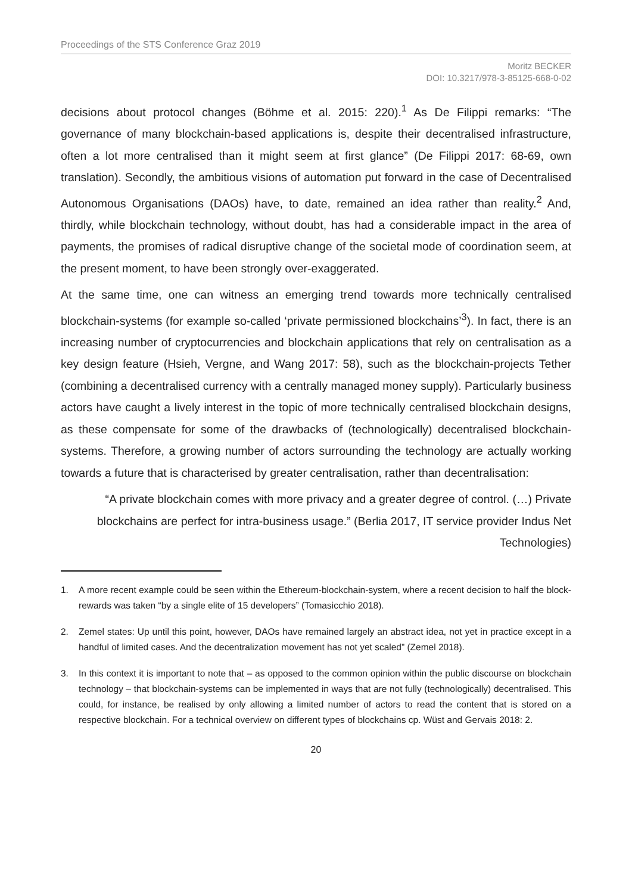Proceedings of the STS Conference Graz 2019
Moritz BECKER
DOI: 10.3217/978-3-85125-668-0-02
decisions about protocol changes (Böhme et al. 2015: 220).<sup>1</sup> As De Filippi remarks: “The governance of many blockchain-based applications is, despite their decentralised infrastructure, often a lot more centralised than it might seem at first glance” (De Filippi 2017: 68-69, own translation). Secondly, the ambitious visions of automation put forward in the case of Decentralised Autonomous Organisations (DAOs) have, to date, remained an idea rather than reality.<sup>2</sup> And, thirdly, while blockchain technology, without doubt, has had a considerable impact in the area of payments, the promises of radical disruptive change of the societal mode of coordination seem, at the present moment, to have been strongly over-exaggerated.
At the same time, one can witness an emerging trend towards more technically centralised blockchain-systems (for example so-called ‘private permissioned blockchains’<sup>3</sup>). In fact, there is an increasing number of cryptocurrencies and blockchain applications that rely on centralisation as a key design feature (Hsieh, Vergne, and Wang 2017: 58), such as the blockchain-projects Tether (combining a decentralised currency with a centrally managed money supply). Particularly business actors have caught a lively interest in the topic of more technically centralised blockchain designs, as these compensate for some of the drawbacks of (technologically) decentralised blockchain-systems. Therefore, a growing number of actors surrounding the technology are actually working towards a future that is characterised by greater centralisation, rather than decentralisation:
“A private blockchain comes with more privacy and a greater degree of control. (…) Private blockchains are perfect for intra-business usage.” (Berlia 2017, IT service provider Indus Net Technologies)
1. A more recent example could be seen within the Ethereum-blockchain-system, where a recent decision to half the block-rewards was taken “by a single elite of 15 developers” (Tomasicchio 2018).
2. Zemel states: Up until this point, however, DAOs have remained largely an abstract idea, not yet in practice except in a handful of limited cases. And the decentralization movement has not yet scaled” (Zemel 2018).
3. In this context it is important to note that – as opposed to the common opinion within the public discourse on blockchain technology – that blockchain-systems can be implemented in ways that are not fully (technologically) decentralised. This could, for instance, be realised by only allowing a limited number of actors to read the content that is stored on a respective blockchain. For a technical overview on different types of blockchains cp. Wüst and Gervais 2018: 2.
20